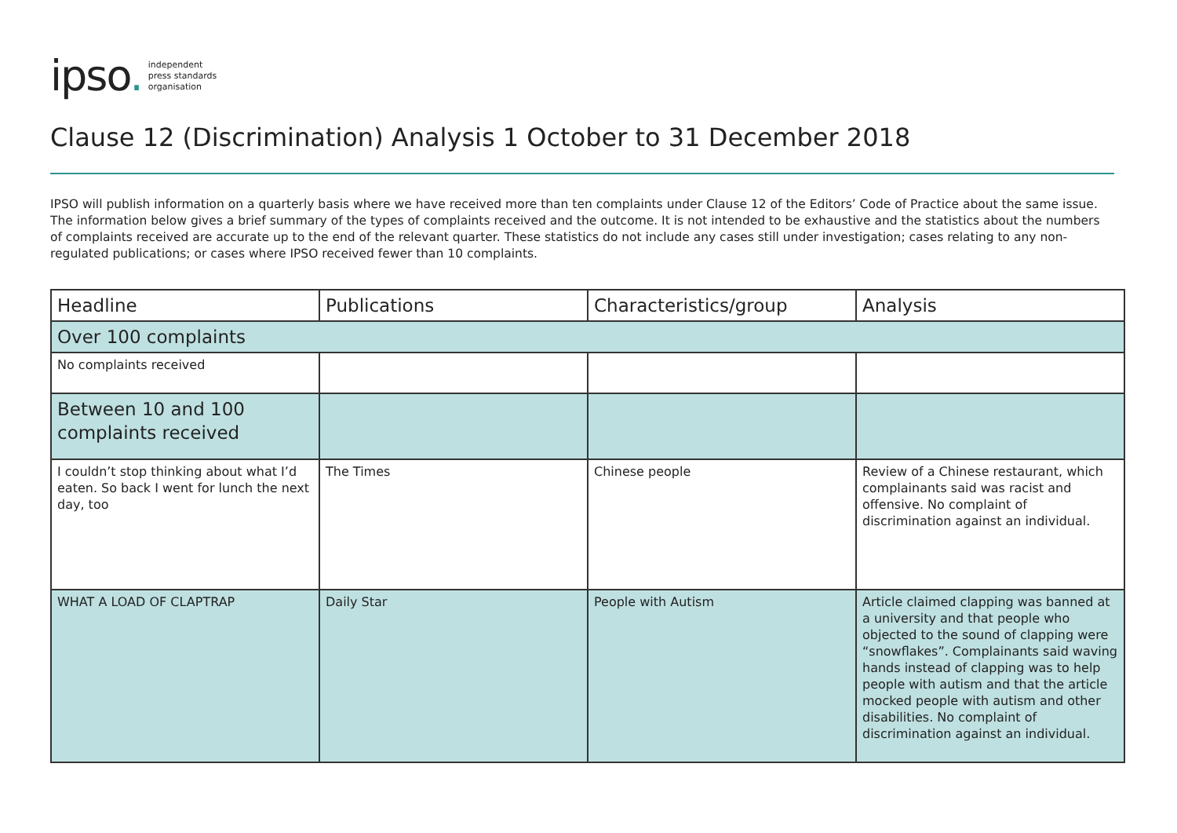ipso. independent
press standards
organisation
Clause 12 (Discrimination) Analysis 1 October to 31 December 2018
IPSO will publish information on a quarterly basis where we have received more than ten complaints under Clause 12 of the Editors’ Code of Practice about the same issue. The information below gives a brief summary of the types of complaints received and the outcome. It is not intended to be exhaustive and the statistics about the numbers of complaints received are accurate up to the end of the relevant quarter. These statistics do not include any cases still under investigation; cases relating to any non-regulated publications; or cases where IPSO received fewer than 10 complaints.
| Headline | Publications | Characteristics/group | Analysis |
| --- | --- | --- | --- |
| Over 100 complaints | | | |
| No complaints received | | | |
| Between 10 and 100 complaints received | | | |
| I couldn’t stop thinking about what I’d eaten. So back I went for lunch the next day, too | The Times | Chinese people | Review of a Chinese restaurant, which complainants said was racist and offensive. No complaint of discrimination against an individual. |
| WHAT A LOAD OF CLAPTRAP | Daily Star | People with Autism | Article claimed clapping was banned at a university and that people who objected to the sound of clapping were “snowflakes”. Complainants said waving hands instead of clapping was to help people with autism and that the article mocked people with autism and other disabilities. No complaint of discrimination against an individual. |